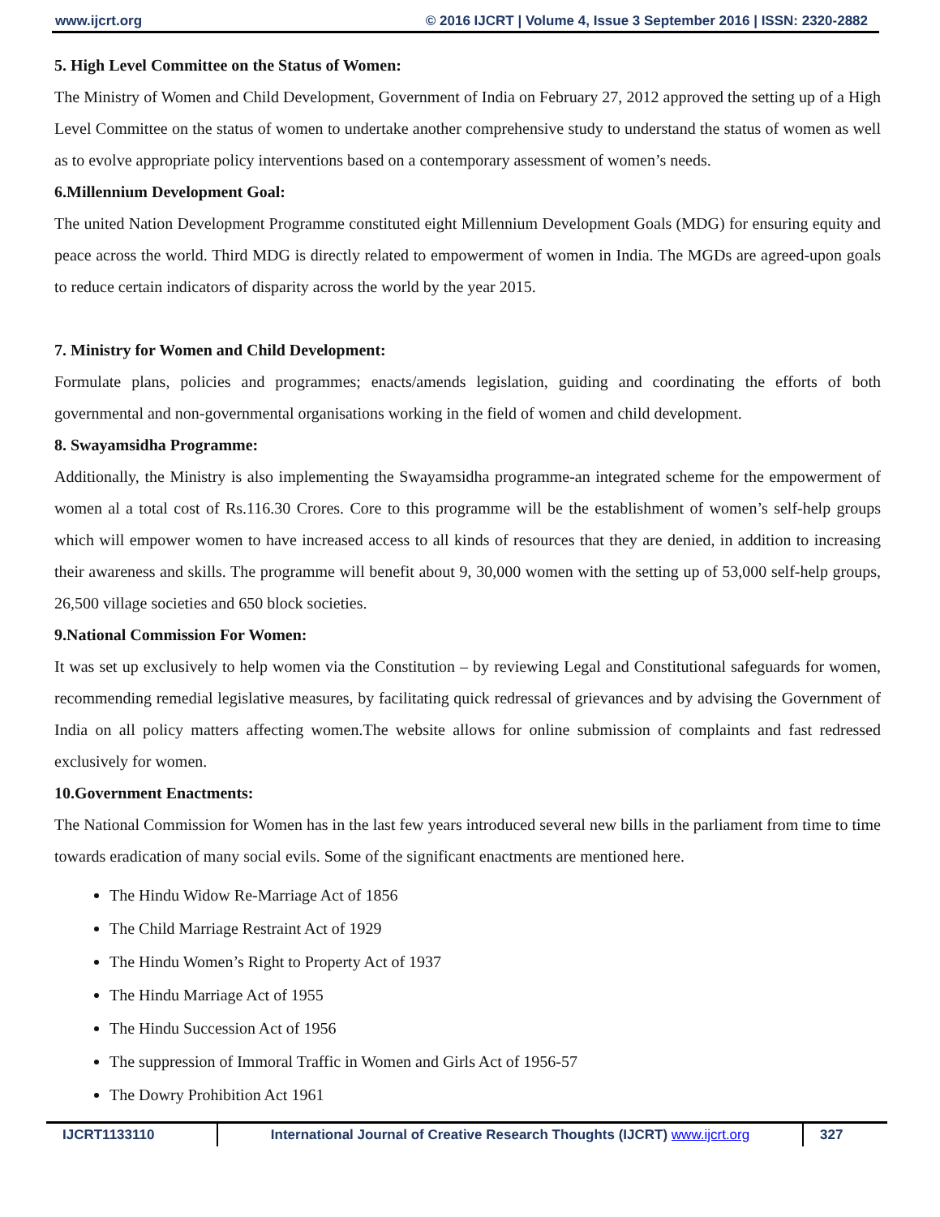www.ijcrt.org © 2016 IJCRT | Volume 4, Issue 3 September 2016 | ISSN: 2320-2882
5. High Level Committee on the Status of Women:
The Ministry of Women and Child Development, Government of India on February 27, 2012 approved the setting up of a High Level Committee on the status of women to undertake another comprehensive study to understand the status of women as well as to evolve appropriate policy interventions based on a contemporary assessment of women’s needs.
6.Millennium Development Goal:
The united Nation Development Programme constituted eight Millennium Development Goals (MDG) for ensuring equity and peace across the world. Third MDG is directly related to empowerment of women in India. The MGDs are agreed-upon goals to reduce certain indicators of disparity across the world by the year 2015.
7. Ministry for Women and Child Development:
Formulate plans, policies and programmes; enacts/amends legislation, guiding and coordinating the efforts of both governmental and non-governmental organisations working in the field of women and child development.
8. Swayamsidha Programme:
Additionally, the Ministry is also implementing the Swayamsidha programme-an integrated scheme for the empowerment of women al a total cost of Rs.116.30 Crores. Core to this programme will be the establishment of women’s self-help groups which will empower women to have increased access to all kinds of resources that they are denied, in addition to increasing their awareness and skills. The programme will benefit about 9, 30,000 women with the setting up of 53,000 self-help groups, 26,500 village societies and 650 block societies.
9.National Commission For Women:
It was set up exclusively to help women via the Constitution – by reviewing Legal and Constitutional safeguards for women, recommending remedial legislative measures, by facilitating quick redressal of grievances and by advising the Government of India on all policy matters affecting women.The website allows for online submission of complaints and fast redressed exclusively for women.
10.Government Enactments:
The National Commission for Women has in the last few years introduced several new bills in the parliament from time to time towards eradication of many social evils. Some of the significant enactments are mentioned here.
The Hindu Widow Re-Marriage Act of 1856
The Child Marriage Restraint Act of 1929
The Hindu Women’s Right to Property Act of 1937
The Hindu Marriage Act of 1955
The Hindu Succession Act of 1956
The suppression of Immoral Traffic in Women and Girls Act of 1956-57
The Dowry Prohibition Act 1961
IJCRT1133110 International Journal of Creative Research Thoughts (IJCRT) www.ijcrt.org
327